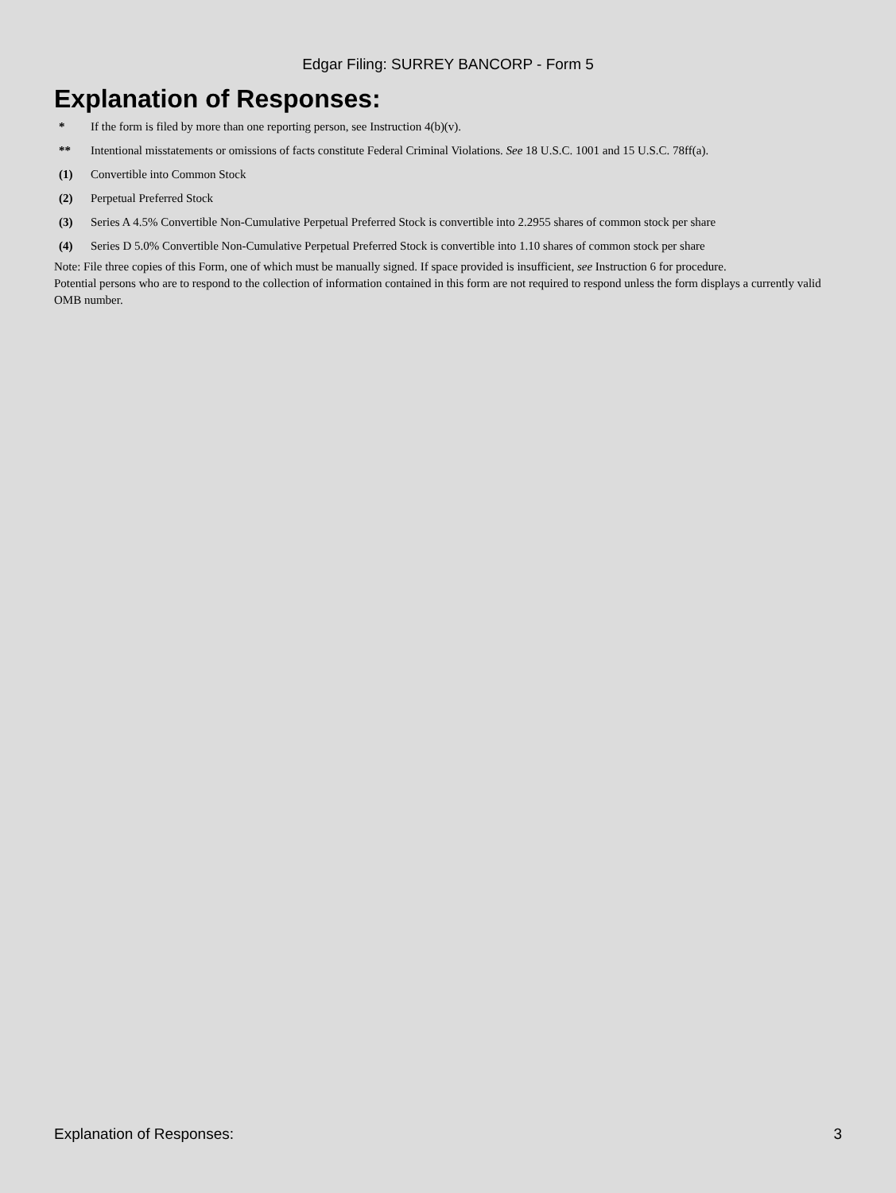Edgar Filing: SURREY BANCORP - Form 5
Explanation of Responses:
| * | If the form is filed by more than one reporting person, see Instruction 4(b)(v). |
| ** | Intentional misstatements or omissions of facts constitute Federal Criminal Violations. See 18 U.S.C. 1001 and 15 U.S.C. 78ff(a). |
| (1) | Convertible into Common Stock |
| (2) | Perpetual Preferred Stock |
| (3) | Series A 4.5% Convertible Non-Cumulative Perpetual Preferred Stock is convertible into 2.2955 shares of common stock per share |
| (4) | Series D 5.0% Convertible Non-Cumulative Perpetual Preferred Stock is convertible into 1.10 shares of common stock per share |
Note: File three copies of this Form, one of which must be manually signed. If space provided is insufficient, see Instruction 6 for procedure.
Potential persons who are to respond to the collection of information contained in this form are not required to respond unless the form displays a currently valid OMB number.
Explanation of Responses: 3